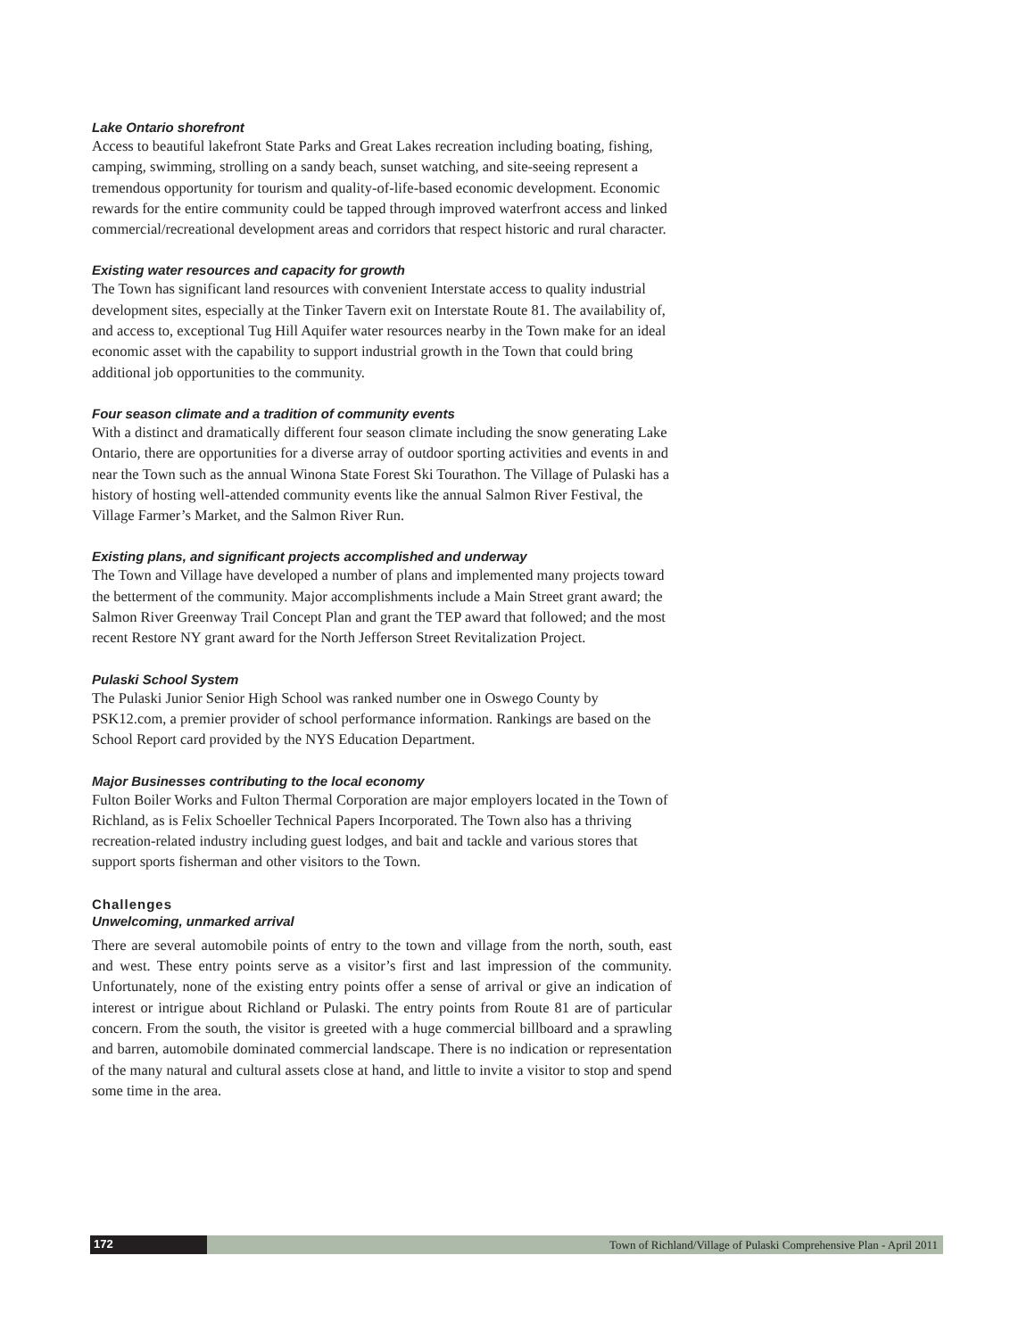Lake Ontario shorefront
Access to beautiful lakefront State Parks and Great Lakes recreation including boating, fishing, camping, swimming, strolling on a sandy beach, sunset watching, and site-seeing represent a tremendous opportunity for tourism and quality-of-life-based economic development. Economic rewards for the entire community could be tapped through improved waterfront access and linked commercial/recreational development areas and corridors that respect historic and rural character.
Existing water resources and capacity for growth
The Town has significant land resources with convenient Interstate access to quality industrial development sites, especially at the Tinker Tavern exit on Interstate Route 81. The availability of, and access to, exceptional Tug Hill Aquifer water resources nearby in the Town make for an ideal economic asset with the capability to support industrial growth in the Town that could bring additional job opportunities to the community.
Four season climate and a tradition of community events
With a distinct and dramatically different four season climate including the snow generating Lake Ontario, there are opportunities for a diverse array of outdoor sporting activities and events in and near the Town such as the annual Winona State Forest Ski Tourathon. The Village of Pulaski has a history of hosting well-attended community events like the annual Salmon River Festival, the Village Farmer’s Market, and the Salmon River Run.
Existing plans, and significant projects accomplished and underway
The Town and Village have developed a number of plans and implemented many projects toward the betterment of the community. Major accomplishments include a Main Street grant award; the Salmon River Greenway Trail Concept Plan and grant the TEP award that followed; and the most recent Restore NY grant award for the North Jefferson Street Revitalization Project.
Pulaski School System
The Pulaski Junior Senior High School was ranked number one in Oswego County by PSK12.com, a premier provider of school performance information. Rankings are based on the School Report card provided by the NYS Education Department.
Major Businesses contributing to the local economy
Fulton Boiler Works and Fulton Thermal Corporation are major employers located in the Town of Richland, as is Felix Schoeller Technical Papers Incorporated. The Town also has a thriving recreation-related industry including guest lodges, and bait and tackle and various stores that support sports fisherman and other visitors to the Town.
Challenges
Unwelcoming, unmarked arrival
There are several automobile points of entry to the town and village from the north, south, east and west. These entry points serve as a visitor’s first and last impression of the community. Unfortunately, none of the existing entry points offer a sense of arrival or give an indication of interest or intrigue about Richland or Pulaski. The entry points from Route 81 are of particular concern. From the south, the visitor is greeted with a huge commercial billboard and a sprawling and barren, automobile dominated commercial landscape. There is no indication or representation of the many natural and cultural assets close at hand, and little to invite a visitor to stop and spend some time in the area.
172 Town of Richland/Village of Pulaski Comprehensive Plan - April 2011